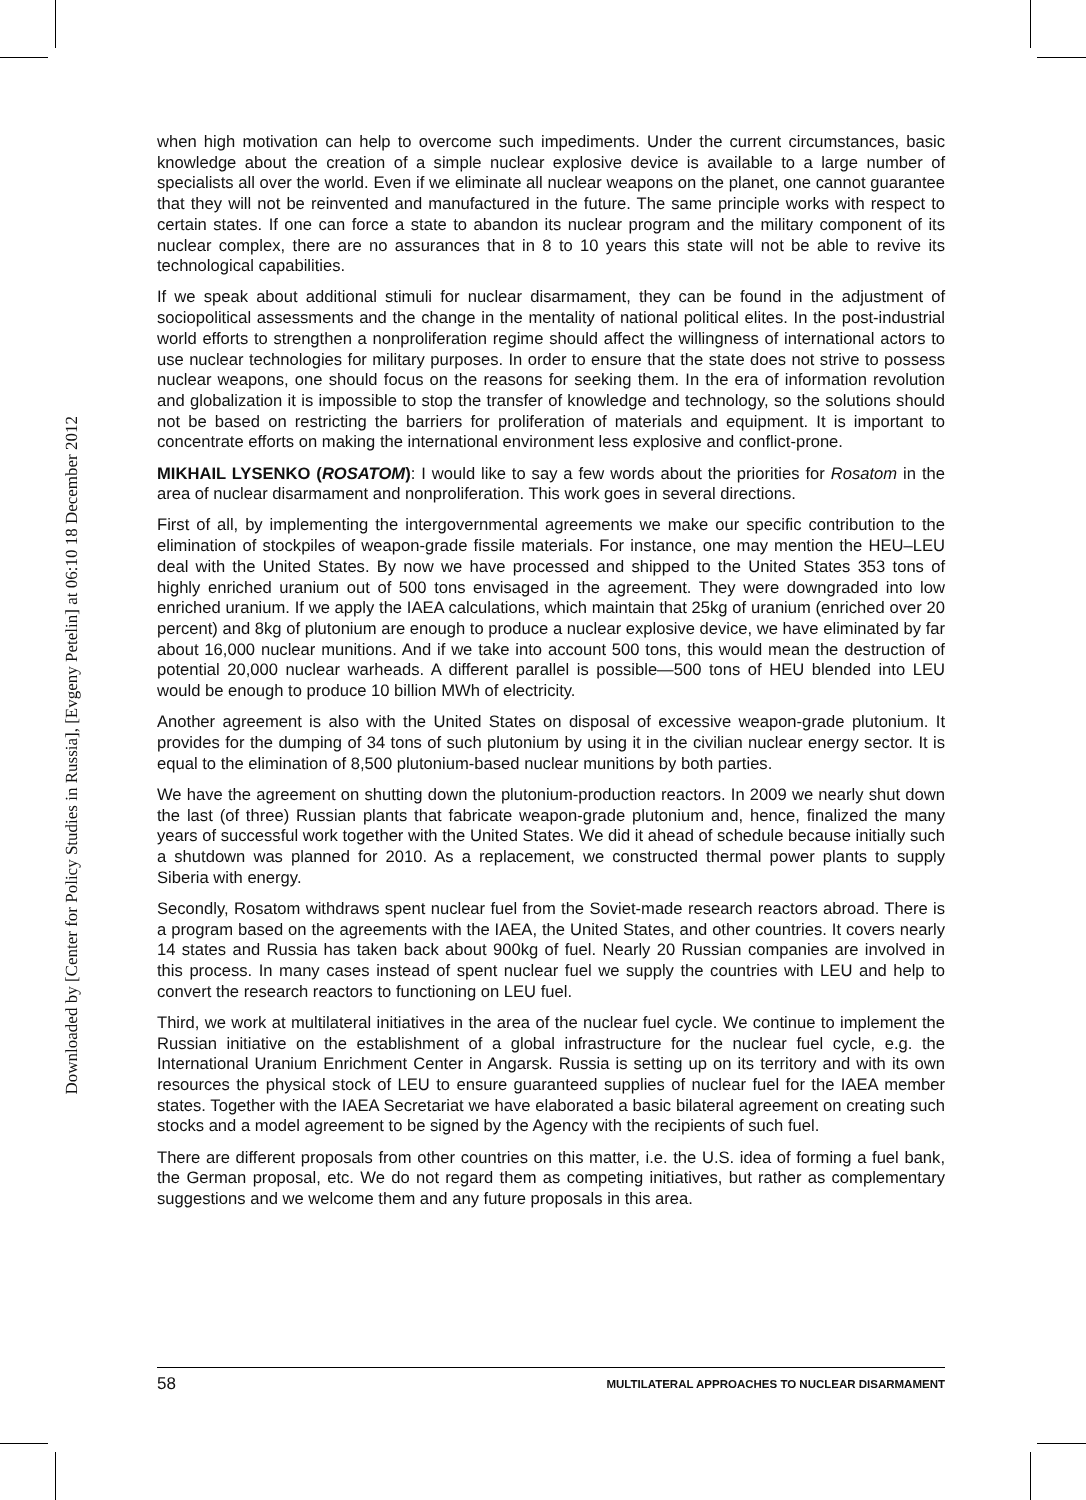Downloaded by [Center for Policy Studies in Russia], [Evgeny Petelin] at 06:10 18 December 2012
when high motivation can help to overcome such impediments. Under the current circumstances, basic knowledge about the creation of a simple nuclear explosive device is available to a large number of specialists all over the world. Even if we eliminate all nuclear weapons on the planet, one cannot guarantee that they will not be reinvented and manufactured in the future. The same principle works with respect to certain states. If one can force a state to abandon its nuclear program and the military component of its nuclear complex, there are no assurances that in 8 to 10 years this state will not be able to revive its technological capabilities.
If we speak about additional stimuli for nuclear disarmament, they can be found in the adjustment of sociopolitical assessments and the change in the mentality of national political elites. In the post-industrial world efforts to strengthen a nonproliferation regime should affect the willingness of international actors to use nuclear technologies for military purposes. In order to ensure that the state does not strive to possess nuclear weapons, one should focus on the reasons for seeking them. In the era of information revolution and globalization it is impossible to stop the transfer of knowledge and technology, so the solutions should not be based on restricting the barriers for proliferation of materials and equipment. It is important to concentrate efforts on making the international environment less explosive and conflict-prone.
MIKHAIL LYSENKO (ROSATOM): I would like to say a few words about the priorities for Rosatom in the area of nuclear disarmament and nonproliferation. This work goes in several directions.
First of all, by implementing the intergovernmental agreements we make our specific contribution to the elimination of stockpiles of weapon-grade fissile materials. For instance, one may mention the HEU–LEU deal with the United States. By now we have processed and shipped to the United States 353 tons of highly enriched uranium out of 500 tons envisaged in the agreement. They were downgraded into low enriched uranium. If we apply the IAEA calculations, which maintain that 25kg of uranium (enriched over 20 percent) and 8kg of plutonium are enough to produce a nuclear explosive device, we have eliminated by far about 16,000 nuclear munitions. And if we take into account 500 tons, this would mean the destruction of potential 20,000 nuclear warheads. A different parallel is possible—500 tons of HEU blended into LEU would be enough to produce 10 billion MWh of electricity.
Another agreement is also with the United States on disposal of excessive weapon-grade plutonium. It provides for the dumping of 34 tons of such plutonium by using it in the civilian nuclear energy sector. It is equal to the elimination of 8,500 plutonium-based nuclear munitions by both parties.
We have the agreement on shutting down the plutonium-production reactors. In 2009 we nearly shut down the last (of three) Russian plants that fabricate weapon-grade plutonium and, hence, finalized the many years of successful work together with the United States. We did it ahead of schedule because initially such a shutdown was planned for 2010. As a replacement, we constructed thermal power plants to supply Siberia with energy.
Secondly, Rosatom withdraws spent nuclear fuel from the Soviet-made research reactors abroad. There is a program based on the agreements with the IAEA, the United States, and other countries. It covers nearly 14 states and Russia has taken back about 900kg of fuel. Nearly 20 Russian companies are involved in this process. In many cases instead of spent nuclear fuel we supply the countries with LEU and help to convert the research reactors to functioning on LEU fuel.
Third, we work at multilateral initiatives in the area of the nuclear fuel cycle. We continue to implement the Russian initiative on the establishment of a global infrastructure for the nuclear fuel cycle, e.g. the International Uranium Enrichment Center in Angarsk. Russia is setting up on its territory and with its own resources the physical stock of LEU to ensure guaranteed supplies of nuclear fuel for the IAEA member states. Together with the IAEA Secretariat we have elaborated a basic bilateral agreement on creating such stocks and a model agreement to be signed by the Agency with the recipients of such fuel.
There are different proposals from other countries on this matter, i.e. the U.S. idea of forming a fuel bank, the German proposal, etc. We do not regard them as competing initiatives, but rather as complementary suggestions and we welcome them and any future proposals in this area.
58 MULTILATERAL APPROACHES TO NUCLEAR DISARMAMENT